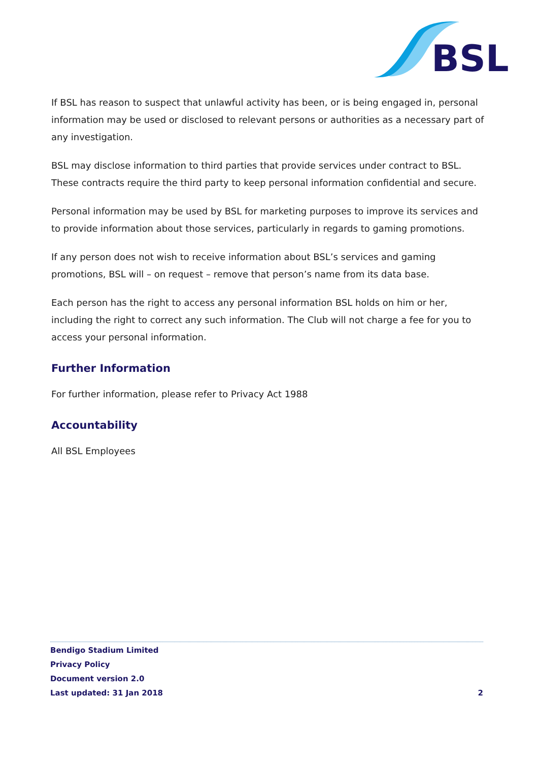BSL
If BSL has reason to suspect that unlawful activity has been, or is being engaged in, personal information may be used or disclosed to relevant persons or authorities as a necessary part of any investigation.
BSL may disclose information to third parties that provide services under contract to BSL. These contracts require the third party to keep personal information confidential and secure.
Personal information may be used by BSL for marketing purposes to improve its services and to provide information about those services, particularly in regards to gaming promotions.
If any person does not wish to receive information about BSL’s services and gaming promotions, BSL will – on request – remove that person’s name from its data base.
Each person has the right to access any personal information BSL holds on him or her, including the right to correct any such information. The Club will not charge a fee for you to access your personal information.
Further Information
For further information, please refer to Privacy Act 1988
Accountability
All BSL Employees
Bendigo Stadium Limited
Privacy Policy
Document version 2.0
Last updated: 31 Jan 2018 2